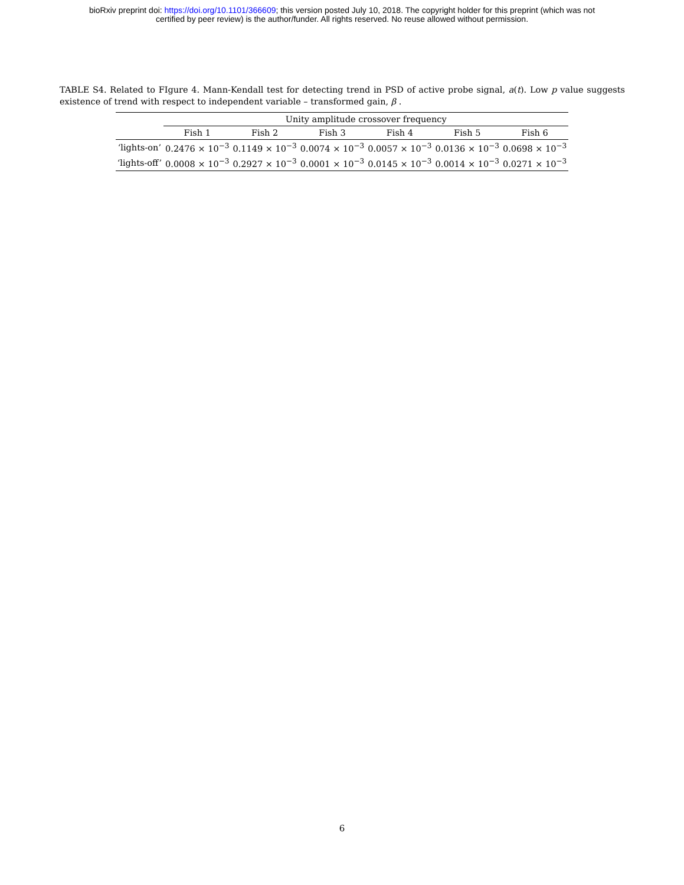bioRxiv preprint doi: https://doi.org/10.1101/366609; this version posted July 10, 2018. The copyright holder for this preprint (which was not
certified by peer review) is the author/funder. All rights reserved. No reuse allowed without permission.
TABLE S4. Related to FIgure 4. Mann-Kendall test for detecting trend in PSD of active probe signal, a(t). Low p value suggests existence of trend with respect to independent variable – transformed gain, β .
| | Unity amplitude crossover frequency | | | | | |
| --- | --- | --- | --- | --- | --- | --- |
| | Fish 1 | Fish 2 | Fish 3 | Fish 4 | Fish 5 | Fish 6 |
| ‘lights-on’ | 0.2476 × 10<sup>−3</sup> | 0.1149 × 10<sup>−3</sup> | 0.0074 × 10<sup>−3</sup> | 0.0057 × 10<sup>−3</sup> | 0.0136 × 10<sup>−3</sup> | 0.0698 × 10<sup>−3</sup> |
| ‘lights-off’ | 0.0008 × 10<sup>−3</sup> | 0.2927 × 10<sup>−3</sup> | 0.0001 × 10<sup>−3</sup> | 0.0145 × 10<sup>−3</sup> | 0.0014 × 10<sup>−3</sup> | 0.0271 × 10<sup>−3</sup> |
6